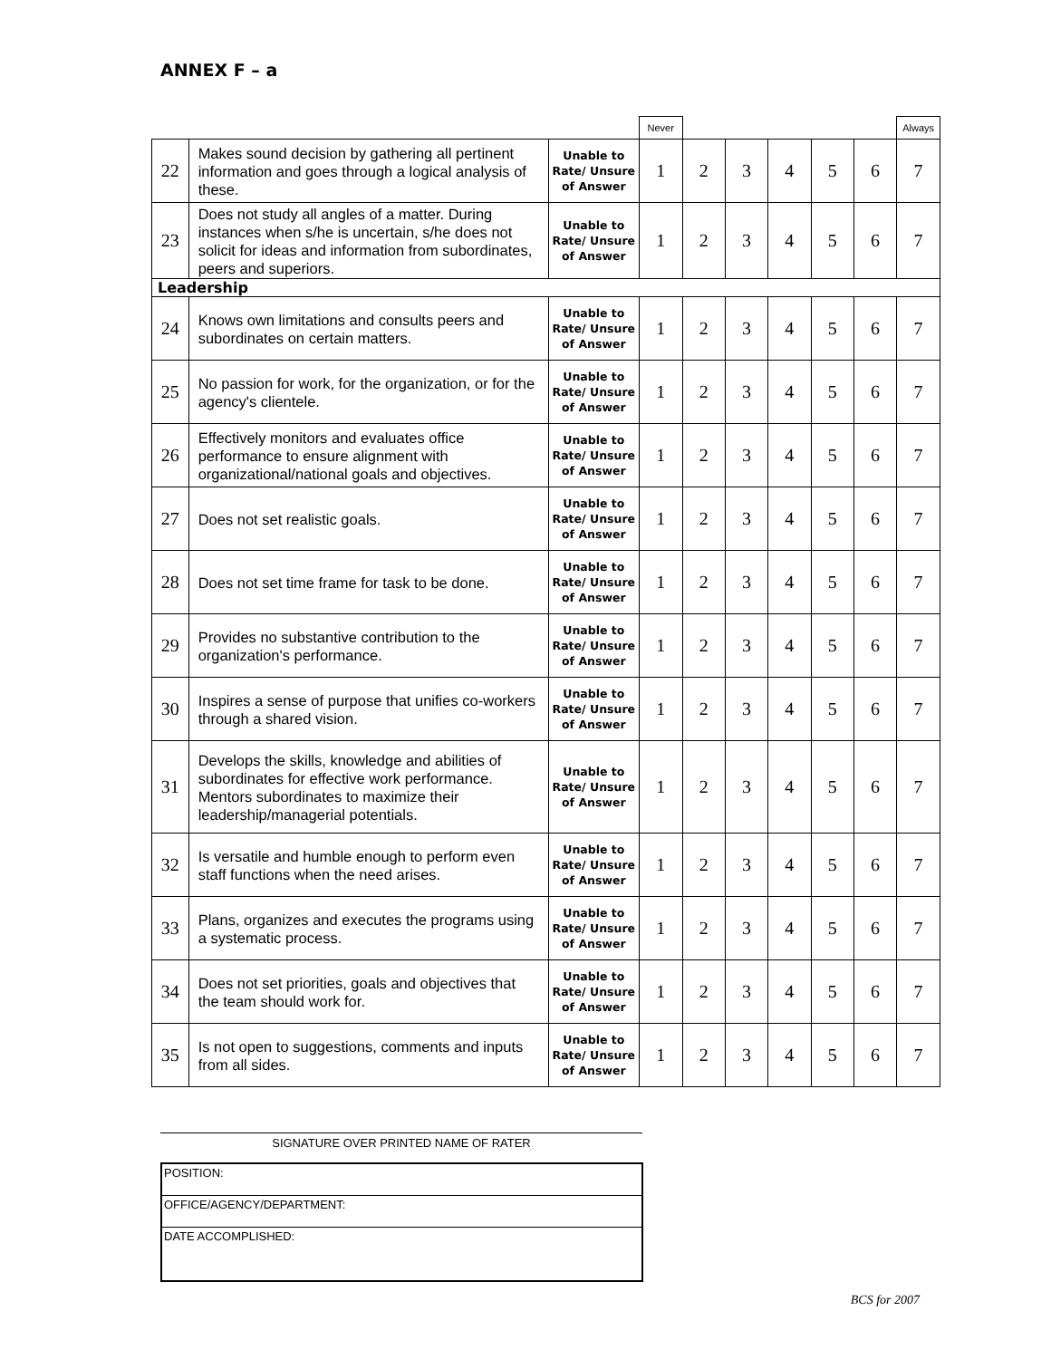ANNEX F – a
| | | | Never | | | | | | Always |
| 22 | Makes sound decision by gathering all pertinent information and goes through a logical analysis of these. | Unable to Rate/ Unsure of Answer | 1 | 2 | 3 | 4 | 5 | 6 | 7 |
| 23 | Does not study all angles of a matter. During instances when s/he is uncertain, s/he does not solicit for ideas and information from subordinates, peers and superiors. | Unable to Rate/ Unsure of Answer | 1 | 2 | 3 | 4 | 5 | 6 | 7 |
| Leadership | | | | | | | | | |
| 24 | Knows own limitations and consults peers and subordinates on certain matters. | Unable to Rate/ Unsure of Answer | 1 | 2 | 3 | 4 | 5 | 6 | 7 |
| 25 | No passion for work, for the organization, or for the agency's clientele. | Unable to Rate/ Unsure of Answer | 1 | 2 | 3 | 4 | 5 | 6 | 7 |
| 26 | Effectively monitors and evaluates office performance to ensure alignment with organizational/national goals and objectives. | Unable to Rate/ Unsure of Answer | 1 | 2 | 3 | 4 | 5 | 6 | 7 |
| 27 | Does not set realistic goals. | Unable to Rate/ Unsure of Answer | 1 | 2 | 3 | 4 | 5 | 6 | 7 |
| 28 | Does not set time frame for task to be done. | Unable to Rate/ Unsure of Answer | 1 | 2 | 3 | 4 | 5 | 6 | 7 |
| 29 | Provides no substantive contribution to the organization's performance. | Unable to Rate/ Unsure of Answer | 1 | 2 | 3 | 4 | 5 | 6 | 7 |
| 30 | Inspires a sense of purpose that unifies co-workers through a shared vision. | Unable to Rate/ Unsure of Answer | 1 | 2 | 3 | 4 | 5 | 6 | 7 |
| 31 | Develops the skills, knowledge and abilities of subordinates for effective work performance. Mentors subordinates to maximize their leadership/managerial potentials. | Unable to Rate/ Unsure of Answer | 1 | 2 | 3 | 4 | 5 | 6 | 7 |
| 32 | Is versatile and humble enough to perform even staff functions when the need arises. | Unable to Rate/ Unsure of Answer | 1 | 2 | 3 | 4 | 5 | 6 | 7 |
| 33 | Plans, organizes and executes the programs using a systematic process. | Unable to Rate/ Unsure of Answer | 1 | 2 | 3 | 4 | 5 | 6 | 7 |
| 34 | Does not set priorities, goals and objectives that the team should work for. | Unable to Rate/ Unsure of Answer | 1 | 2 | 3 | 4 | 5 | 6 | 7 |
| 35 | Is not open to suggestions, comments and inputs from all sides. | Unable to Rate/ Unsure of Answer | 1 | 2 | 3 | 4 | 5 | 6 | 7 |
SIGNATURE OVER PRINTED NAME OF RATER
| POSITION: |
| OFFICE/AGENCY/DEPARTMENT: |
| DATE ACCOMPLISHED: |
BCS for 2007